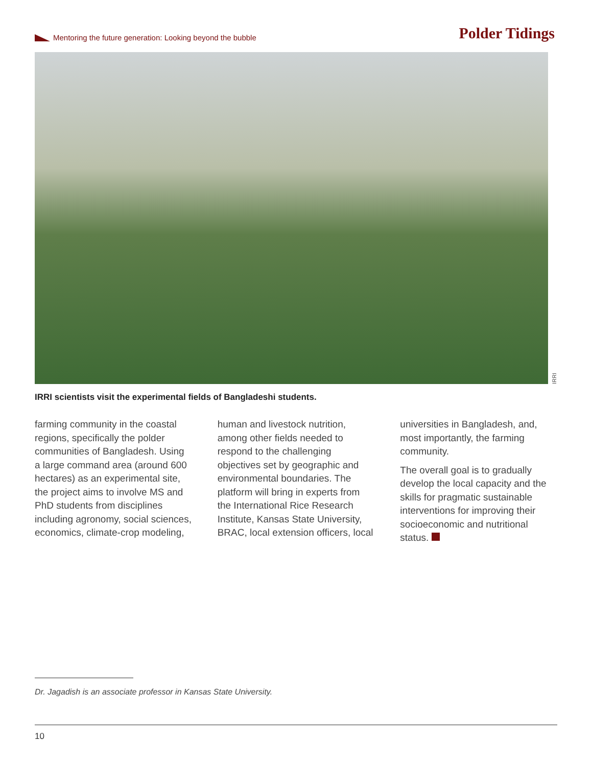Mentoring the future generation: Looking beyond the bubble
Polder Tidings
IRRI
IRRI scientists visit the experimental fields of Bangladeshi students.
farming community in the coastal regions, specifically the polder communities of Bangladesh. Using a large command area (around 600 hectares) as an experimental site, the project aims to involve MS and PhD students from disciplines including agronomy, social sciences, economics, climate-crop modeling,
human and livestock nutrition, among other fields needed to respond to the challenging objectives set by geographic and environmental boundaries. The platform will bring in experts from the International Rice Research Institute, Kansas State University, BRAC, local extension officers, local
universities in Bangladesh, and, most importantly, the farming community.
The overall goal is to gradually develop the local capacity and the skills for pragmatic sustainable interventions for improving their socioeconomic and nutritional status.
Dr. Jagadish is an associate professor in Kansas State University.
10